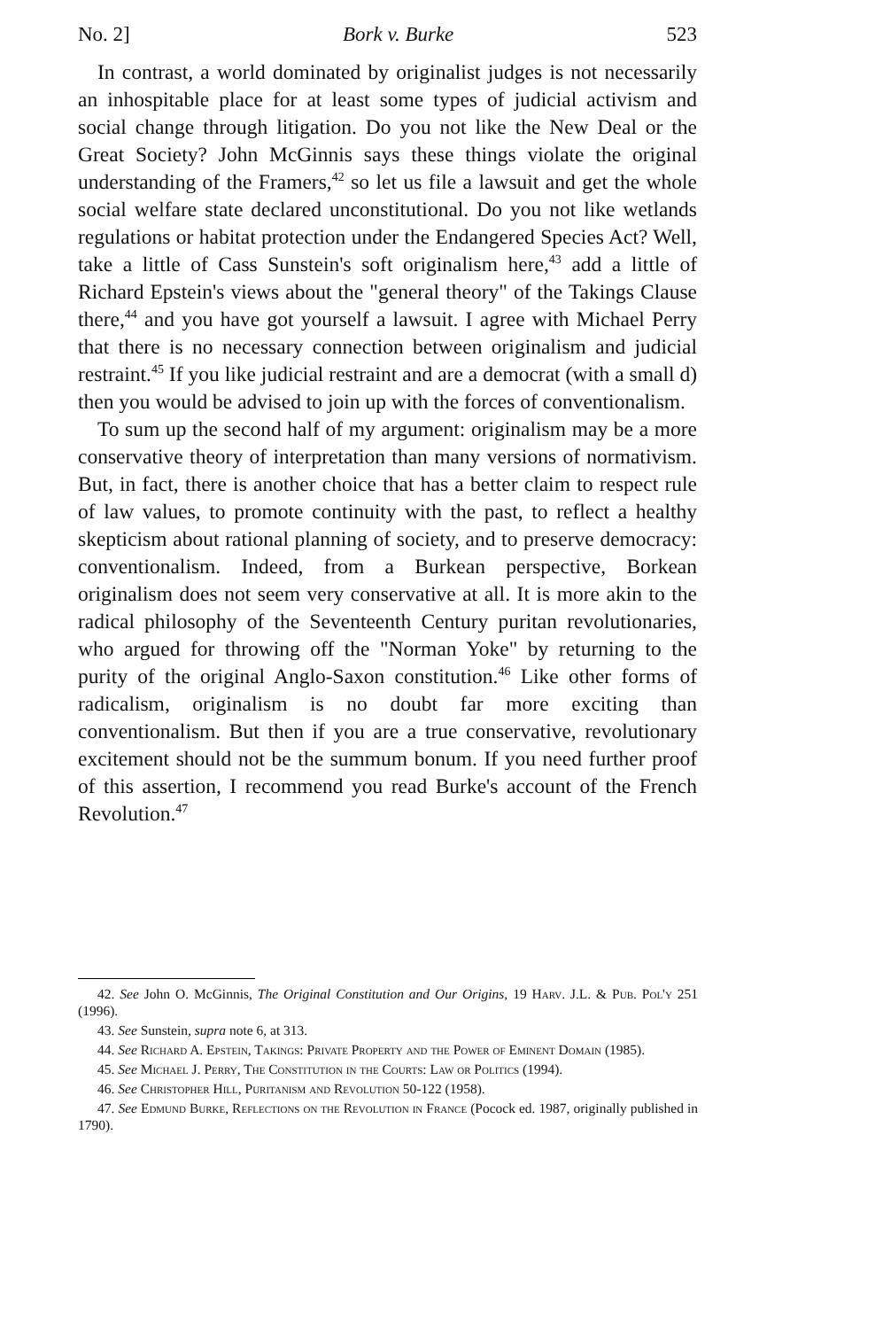No. 2] Bork v. Burke 523
In contrast, a world dominated by originalist judges is not necessarily an inhospitable place for at least some types of judicial activism and social change through litigation. Do you not like the New Deal or the Great Society? John McGinnis says these things violate the original understanding of the Framers,<sup>42</sup> so let us file a lawsuit and get the whole social welfare state declared unconstitutional. Do you not like wetlands regulations or habitat protection under the Endangered Species Act? Well, take a little of Cass Sunstein's soft originalism here,<sup>43</sup> add a little of Richard Epstein's views about the "general theory" of the Takings Clause there,<sup>44</sup> and you have got yourself a lawsuit. I agree with Michael Perry that there is no necessary connection between originalism and judicial restraint.<sup>45</sup> If you like judicial restraint and are a democrat (with a small d) then you would be advised to join up with the forces of conventionalism.
To sum up the second half of my argument: originalism may be a more conservative theory of interpretation than many versions of normativism. But, in fact, there is another choice that has a better claim to respect rule of law values, to promote continuity with the past, to reflect a healthy skepticism about rational planning of society, and to preserve democracy: conventionalism. Indeed, from a Burkean perspective, Borkean originalism does not seem very conservative at all. It is more akin to the radical philosophy of the Seventeenth Century puritan revolutionaries, who argued for throwing off the "Norman Yoke" by returning to the purity of the original Anglo-Saxon constitution.<sup>46</sup> Like other forms of radicalism, originalism is no doubt far more exciting than conventionalism. But then if you are a true conservative, revolutionary excitement should not be the summum bonum. If you need further proof of this assertion, I recommend you read Burke's account of the French Revolution.<sup>47</sup>
42. See John O. McGinnis, The Original Constitution and Our Origins, 19 Harv. J.L. & Pub. Pol'y 251 (1996).
43. See Sunstein, supra note 6, at 313.
44. See Richard A. Epstein, Takings: Private Property and the Power of Eminent Domain (1985).
45. See Michael J. Perry, The Constitution in the Courts: Law or Politics (1994).
46. See Christopher Hill, Puritanism and Revolution 50-122 (1958).
47. See Edmund Burke, Reflections on the Revolution in France (Pocock ed. 1987, originally published in 1790).